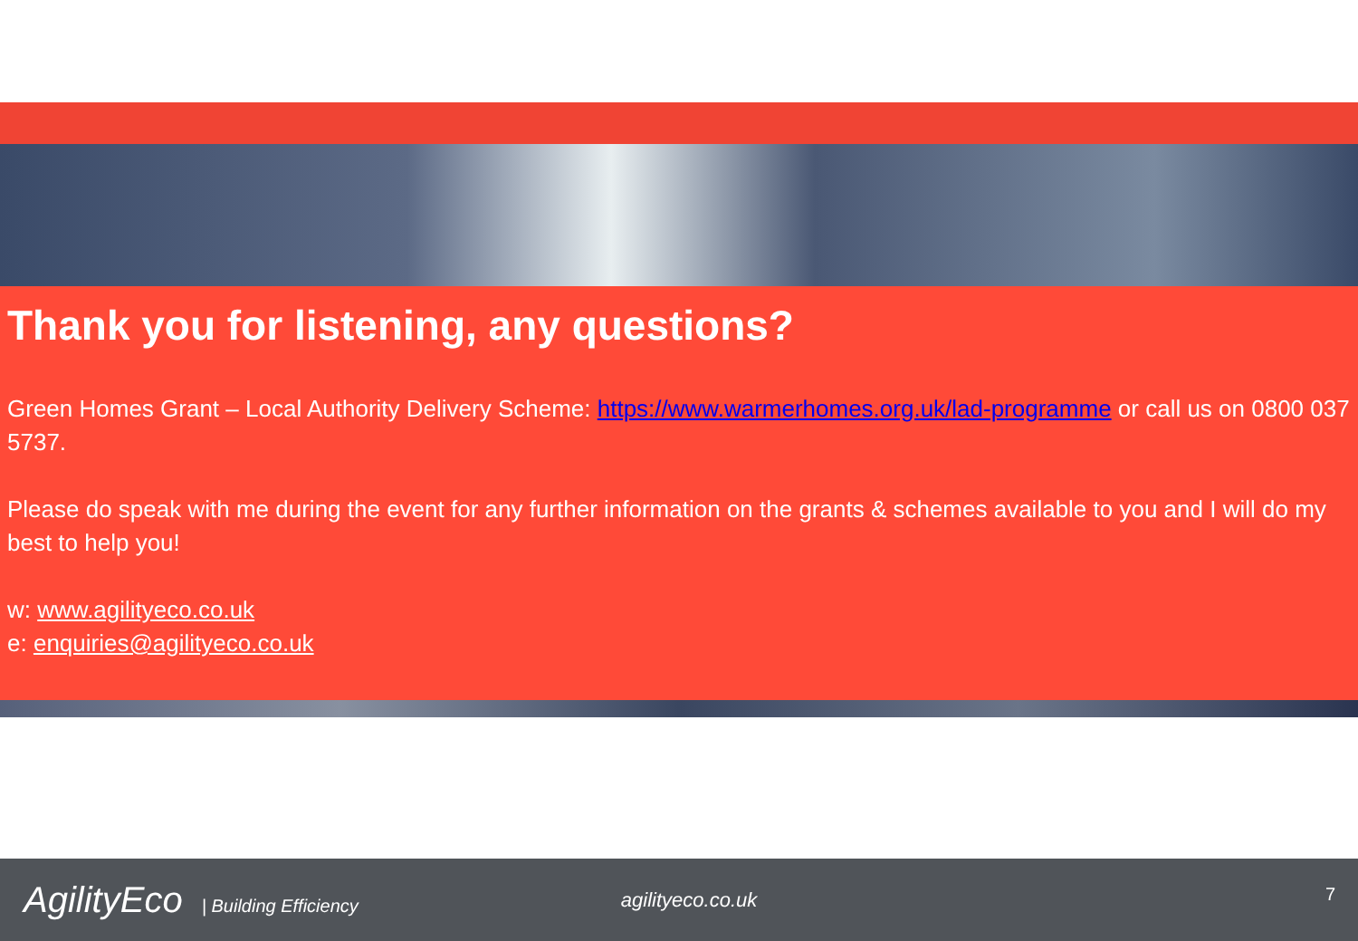Thank you for listening, any questions?
Green Homes Grant – Local Authority Delivery Scheme: https://www.warmerhomes.org.uk/lad-programme or call us on 0800 037 5737.
Please do speak with me during the event for any further information on the grants & schemes available to you and I will do my best to help you!
w: www.agilityeco.co.uk
e: enquiries@agilityeco.co.uk
AgilityEco | Building Efficiency
agilityeco.co.uk
7